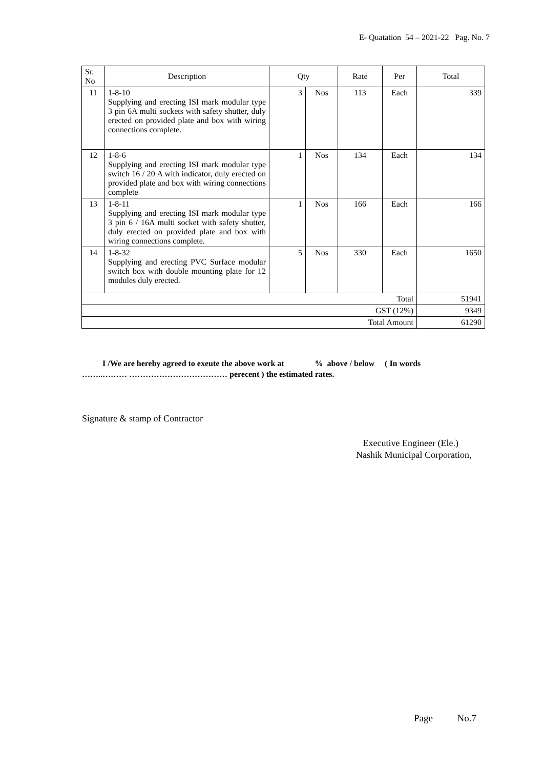E- Quatation 54 – 2021-22 Pag. No. 7
| Sr. No | Description | Qty | | Rate | Per | Total |
| --- | --- | --- | --- | --- | --- | --- |
| 11 | 1-8-10 Supplying and erecting ISI mark modular type 3 pin 6A multi sockets with safety shutter, duly erected on provided plate and box with wiring connections complete. | 3 | Nos | 113 | Each | 339 |
| 12 | 1-8-6 Supplying and erecting ISI mark modular type switch 16 / 20 A with indicator, duly erected on provided plate and box with wiring connections complete | 1 | Nos | 134 | Each | 134 |
| 13 | 1-8-11 Supplying and erecting ISI mark modular type 3 pin 6 / 16A multi socket with safety shutter, duly erected on provided plate and box with wiring connections complete. | 1 | Nos | 166 | Each | 166 |
| 14 | 1-8-32 Supplying and erecting PVC Surface modular switch box with double mounting plate for 12 modules duly erected. | 5 | Nos | 330 | Each | 1650 |
| Total | | | | | | 51941 |
| GST (12%) | | | | | | 9349 |
| Total Amount | | | | | | 61290 |
I /We are hereby agreed to exeute the above work at % above / below ( In words
……..……… ……………………………… perecent ) the estimated rates.
Signature & stamp of Contractor
Executive Engineer (Ele.)
Nashik Municipal Corporation,
Page No.7